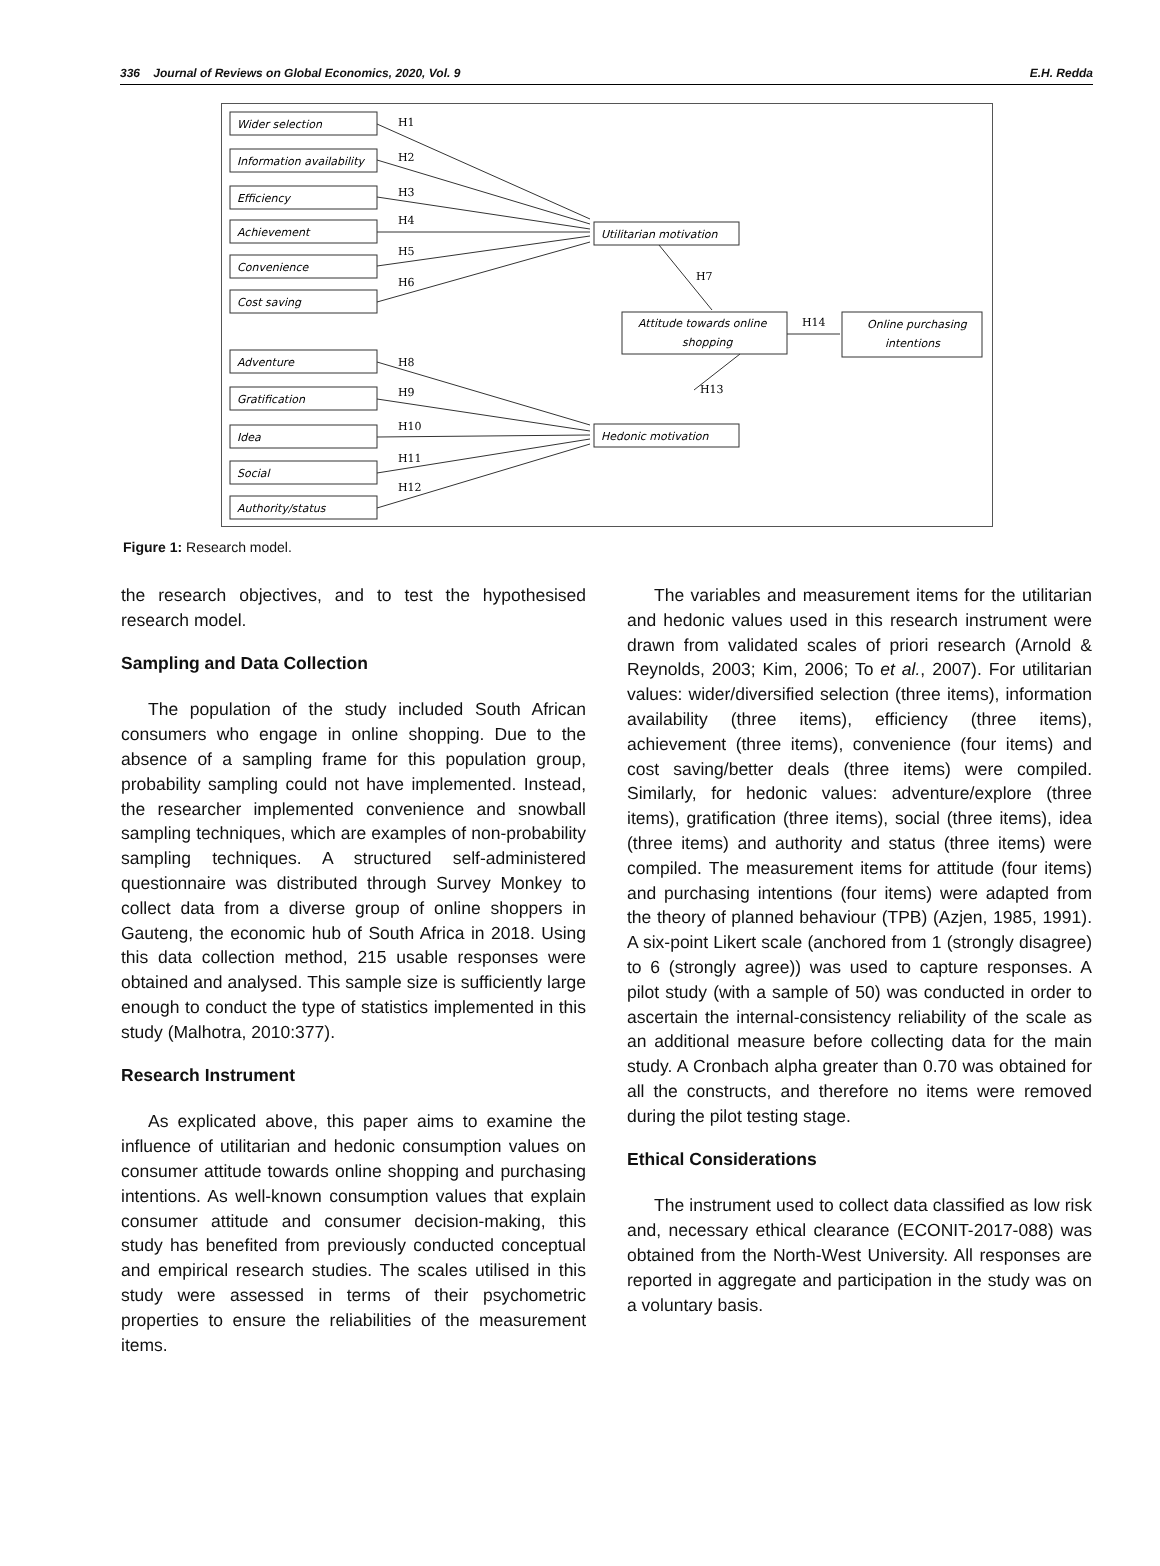336 Journal of Reviews on Global Economics, 2020, Vol. 9 E.H. Redda
H1
H2
H3
H4
H5
H6
H7
H8
H9
H10
H11
H12
H13
H14
Wider selection
Information availability
Efficiency
Achievement
Convenience
Cost saving
Adventure
Gratification
Idea
Social
Authority/status
Utilitarian motivation
Hedonic motivation
Attitude towards online
shopping
Online purchasing
intentions
Figure 1: Research model.
the research objectives, and to test the hypothesised research model.
Sampling and Data Collection
The population of the study included South African consumers who engage in online shopping. Due to the absence of a sampling frame for this population group, probability sampling could not have implemented. Instead, the researcher implemented convenience and snowball sampling techniques, which are examples of non-probability sampling techniques. A structured self-administered questionnaire was distributed through Survey Monkey to collect data from a diverse group of online shoppers in Gauteng, the economic hub of South Africa in 2018. Using this data collection method, 215 usable responses were obtained and analysed. This sample size is sufficiently large enough to conduct the type of statistics implemented in this study (Malhotra, 2010:377).
Research Instrument
As explicated above, this paper aims to examine the influence of utilitarian and hedonic consumption values on consumer attitude towards online shopping and purchasing intentions. As well-known consumption values that explain consumer attitude and consumer decision-making, this study has benefited from previously conducted conceptual and empirical research studies. The scales utilised in this study were assessed in terms of their psychometric properties to ensure the reliabilities of the measurement items.
The variables and measurement items for the utilitarian and hedonic values used in this research instrument were drawn from validated scales of priori research (Arnold & Reynolds, 2003; Kim, 2006; To et al., 2007). For utilitarian values: wider/diversified selection (three items), information availability (three items), efficiency (three items), achievement (three items), convenience (four items) and cost saving/better deals (three items) were compiled. Similarly, for hedonic values: adventure/explore (three items), gratification (three items), social (three items), idea (three items) and authority and status (three items) were compiled. The measurement items for attitude (four items) and purchasing intentions (four items) were adapted from the theory of planned behaviour (TPB) (Azjen, 1985, 1991). A six-point Likert scale (anchored from 1 (strongly disagree) to 6 (strongly agree)) was used to capture responses. A pilot study (with a sample of 50) was conducted in order to ascertain the internal-consistency reliability of the scale as an additional measure before collecting data for the main study. A Cronbach alpha greater than 0.70 was obtained for all the constructs, and therefore no items were removed during the pilot testing stage.
Ethical Considerations
The instrument used to collect data classified as low risk and, necessary ethical clearance (ECONIT-2017-088) was obtained from the North-West University. All responses are reported in aggregate and participation in the study was on a voluntary basis.